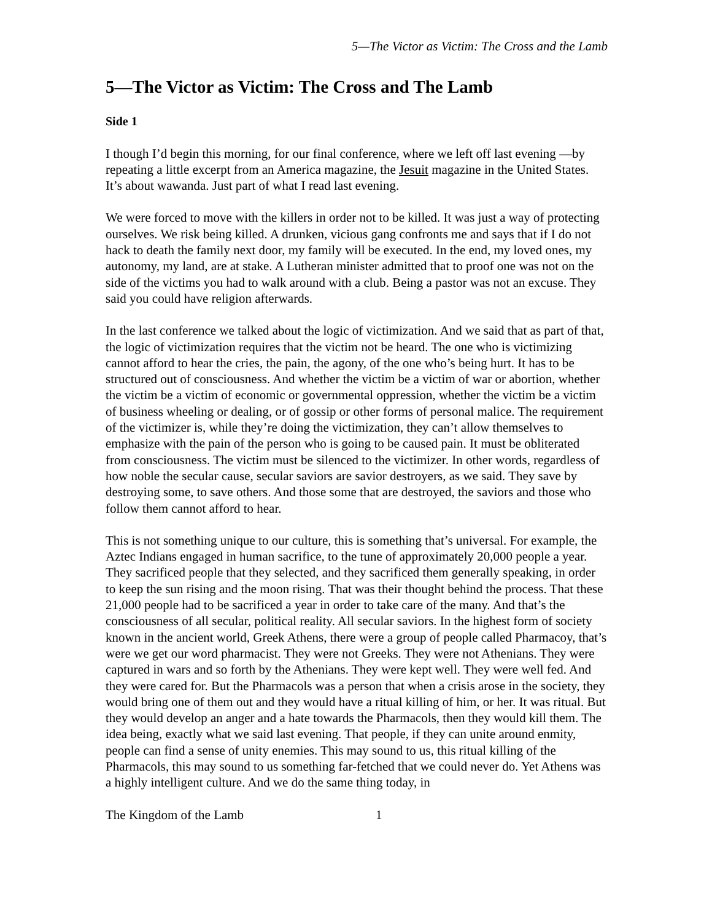5—The Victor as Victim: The Cross and the Lamb
5—The Victor as Victim: The Cross and The Lamb
Side 1
I though I’d begin this morning, for our final conference, where we left off last evening —by repeating a little excerpt from an America magazine, the Jesuit magazine in the United States. It’s about wawanda. Just part of what I read last evening.
We were forced to move with the killers in order not to be killed. It was just a way of protecting ourselves. We risk being killed. A drunken, vicious gang confronts me and says that if I do not hack to death the family next door, my family will be executed. In the end, my loved ones, my autonomy, my land, are at stake. A Lutheran minister admitted that to proof one was not on the side of the victims you had to walk around with a club. Being a pastor was not an excuse. They said you could have religion afterwards.
In the last conference we talked about the logic of victimization. And we said that as part of that, the logic of victimization requires that the victim not be heard. The one who is victimizing cannot afford to hear the cries, the pain, the agony, of the one who’s being hurt. It has to be structured out of consciousness. And whether the victim be a victim of war or abortion, whether the victim be a victim of economic or governmental oppression, whether the victim be a victim of business wheeling or dealing, or of gossip or other forms of personal malice. The requirement of the victimizer is, while they’re doing the victimization, they can’t allow themselves to emphasize with the pain of the person who is going to be caused pain. It must be obliterated from consciousness. The victim must be silenced to the victimizer. In other words, regardless of how noble the secular cause, secular saviors are savior destroyers, as we said. They save by destroying some, to save others. And those some that are destroyed, the saviors and those who follow them cannot afford to hear.
This is not something unique to our culture, this is something that’s universal. For example, the Aztec Indians engaged in human sacrifice, to the tune of approximately 20,000 people a year. They sacrificed people that they selected, and they sacrificed them generally speaking, in order to keep the sun rising and the moon rising. That was their thought behind the process. That these 21,000 people had to be sacrificed a year in order to take care of the many. And that’s the consciousness of all secular, political reality. All secular saviors. In the highest form of society known in the ancient world, Greek Athens, there were a group of people called Pharmacoy, that’s were we get our word pharmacist. They were not Greeks. They were not Athenians. They were captured in wars and so forth by the Athenians. They were kept well. They were well fed. And they were cared for. But the Pharmacols was a person that when a crisis arose in the society, they would bring one of them out and they would have a ritual killing of him, or her. It was ritual. But they would develop an anger and a hate towards the Pharmacols, then they would kill them. The idea being, exactly what we said last evening. That people, if they can unite around enmity, people can find a sense of unity enemies. This may sound to us, this ritual killing of the Pharmacols, this may sound to us something far-fetched that we could never do. Yet Athens was a highly intelligent culture. And we do the same thing today, in
The Kingdom of the Lamb 1